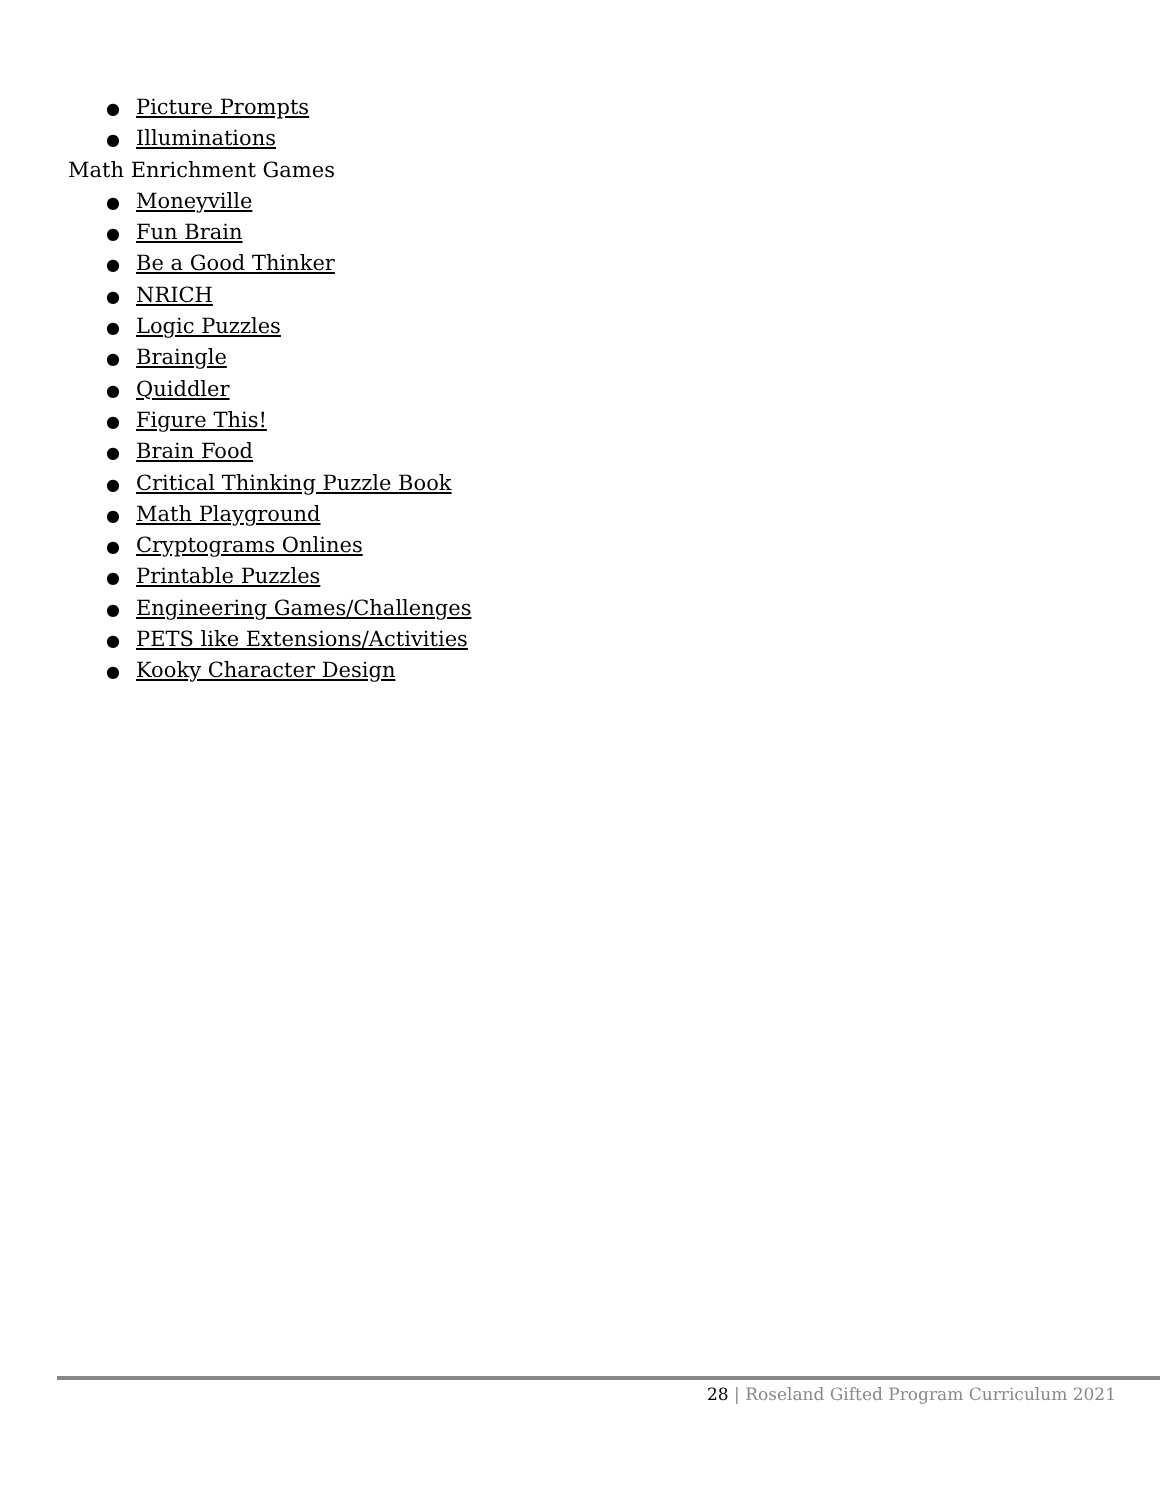● Picture Prompts
● Illuminations
Math Enrichment Games
● Moneyville
● Fun Brain
● Be a Good Thinker
● NRICH
● Logic Puzzles
● Braingle
● Quiddler
● Figure This!
● Brain Food
● Critical Thinking Puzzle Book
● Math Playground
● Cryptograms Onlines
● Printable Puzzles
● Engineering Games/Challenges
● PETS like Extensions/Activities
● Kooky Character Design
28 | Roseland Gifted Program Curriculum 2021